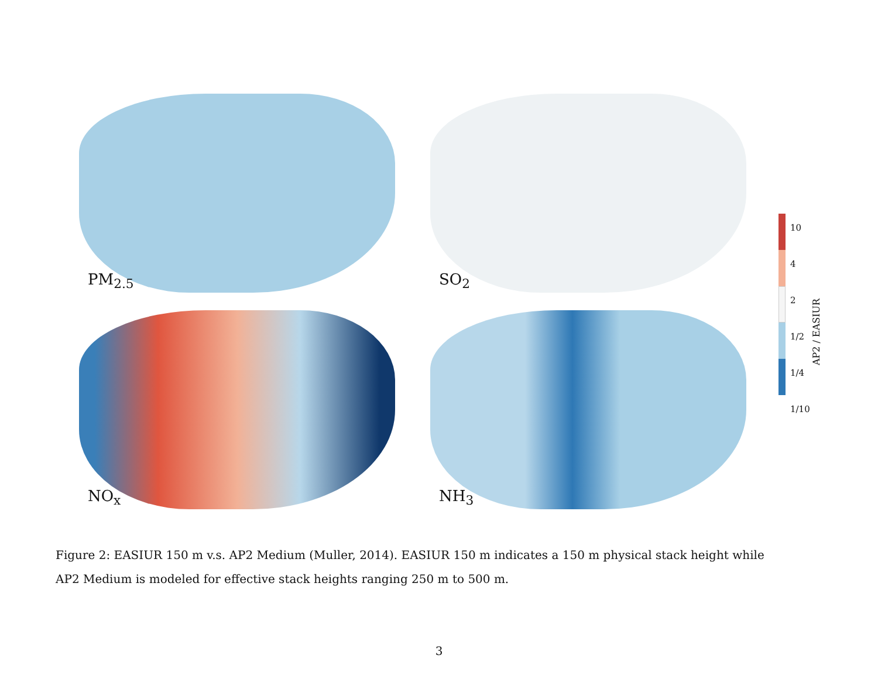PM<sub>2.5</sub>
SO<sub>2</sub>
NO<sub>x</sub>
NH<sub>3</sub>
10
4
2
1/2
1/4
1/10
AP2 / EASIUR
Figure 2: EASIUR 150 m v.s. AP2 Medium (Muller, 2014). EASIUR 150 m indicates a 150 m physical stack height while AP2 Medium is modeled for effective stack heights ranging 250 m to 500 m.
3